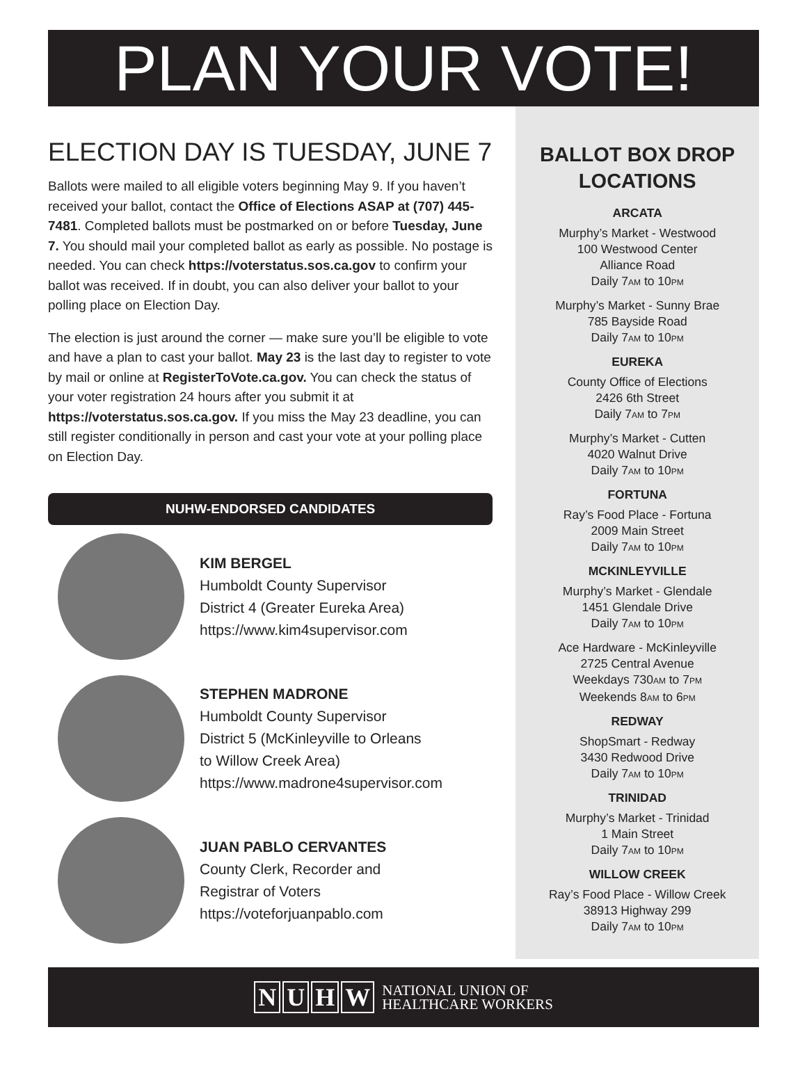PLAN YOUR VOTE!
ELECTION DAY IS TUESDAY, JUNE 7
Ballots were mailed to all eligible voters beginning May 9. If you haven’t received your ballot, contact the Office of Elections ASAP at (707) 445-7481. Completed ballots must be postmarked on or before Tuesday, June 7. You should mail your completed ballot as early as possible. No postage is needed. You can check https://voterstatus.sos.ca.gov to confirm your ballot was received. If in doubt, you can also deliver your ballot to your polling place on Election Day.
The election is just around the corner — make sure you’ll be eligible to vote and have a plan to cast your ballot. May 23 is the last day to register to vote by mail or online at RegisterToVote.ca.gov. You can check the status of your voter registration 24 hours after you submit it at https://voterstatus.sos.ca.gov. If you miss the May 23 deadline, you can still register conditionally in person and cast your vote at your polling place on Election Day.
NUHW-ENDORSED CANDIDATES
KIM BERGEL
Humboldt County Supervisor
District 4 (Greater Eureka Area)
https://www.kim4supervisor.com
STEPHEN MADRONE
Humboldt County Supervisor
District 5 (McKinleyville to Orleans
to Willow Creek Area)
https://www.madrone4supervisor.com
JUAN PABLO CERVANTES
County Clerk, Recorder and
Registrar of Voters
https://voteforjuanpablo.com
BALLOT BOX DROP
LOCATIONS
ARCATA
Murphy’s Market - Westwood
100 Westwood Center
Alliance Road
Daily 7AM to 10PM
Murphy’s Market - Sunny Brae
785 Bayside Road
Daily 7AM to 10PM
EUREKA
County Office of Elections
2426 6th Street
Daily 7AM to 7PM
Murphy’s Market - Cutten
4020 Walnut Drive
Daily 7AM to 10PM
FORTUNA
Ray’s Food Place - Fortuna
2009 Main Street
Daily 7AM to 10PM
MCKINLEYVILLE
Murphy’s Market - Glendale
1451 Glendale Drive
Daily 7AM to 10PM
Ace Hardware - McKinleyville
2725 Central Avenue
Weekdays 730AM to 7PM
Weekends 8AM to 6PM
REDWAY
ShopSmart - Redway
3430 Redwood Drive
Daily 7AM to 10PM
TRINIDAD
Murphy’s Market - Trinidad
1 Main Street
Daily 7AM to 10PM
WILLOW CREEK
Ray’s Food Place - Willow Creek
38913 Highway 299
Daily 7AM to 10PM
N U H W NATIONAL UNION OF
HEALTHCARE WORKERS